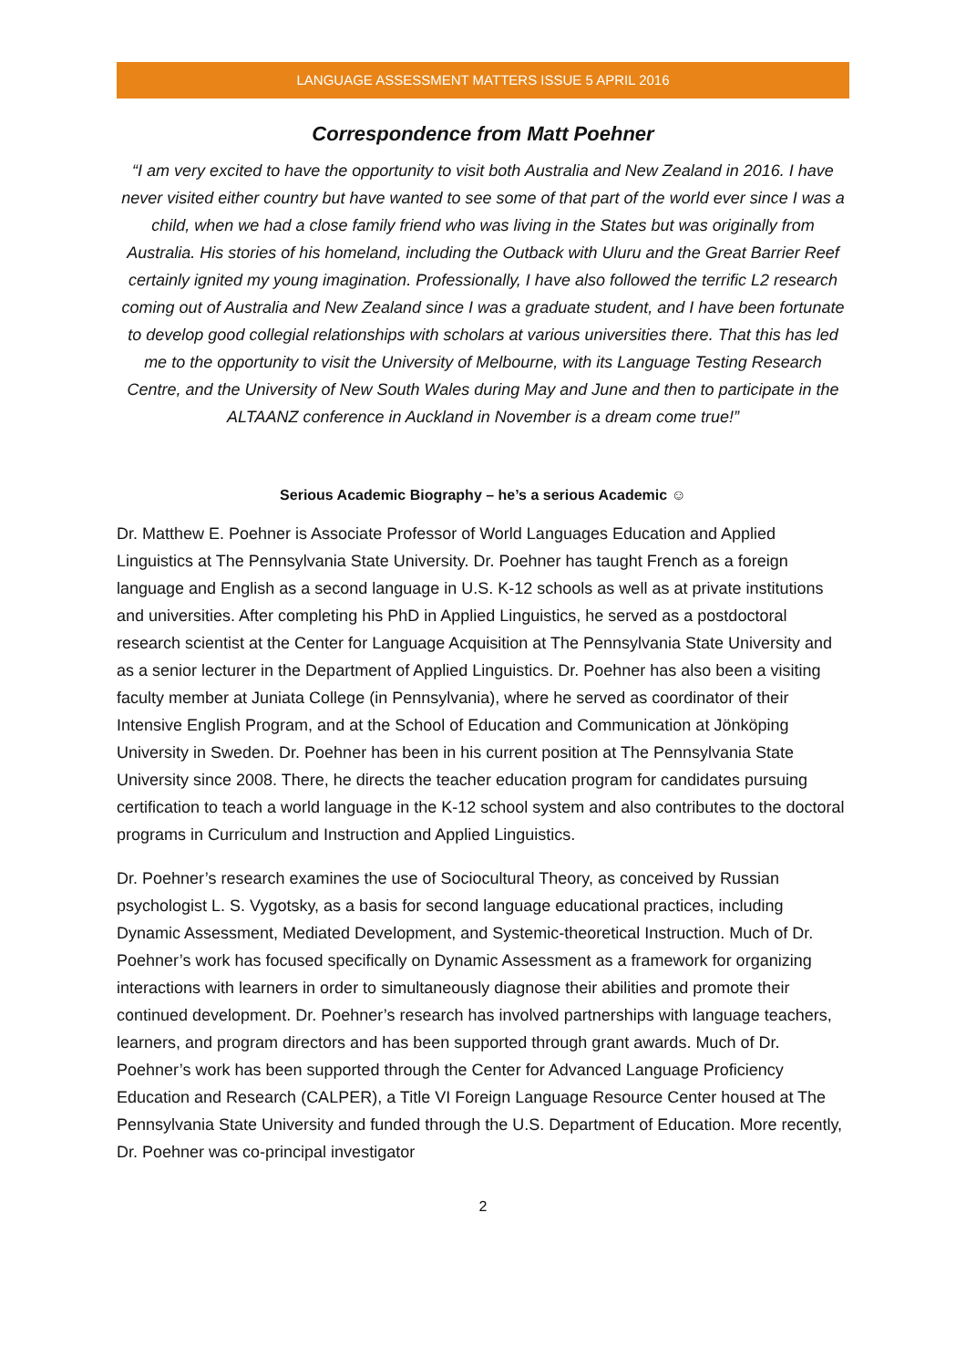LANGUAGE ASSESSMENT MATTERS ISSUE 5 APRIL 2016
Correspondence from Matt Poehner
“I am very excited to have the opportunity to visit both Australia and New Zealand in 2016. I have never visited either country but have wanted to see some of that part of the world ever since I was a child, when we had a close family friend who was living in the States but was originally from Australia. His stories of his homeland, including the Outback with Uluru and the Great Barrier Reef certainly ignited my young imagination. Professionally, I have also followed the terrific L2 research coming out of Australia and New Zealand since I was a graduate student, and I have been fortunate to develop good collegial relationships with scholars at various universities there. That this has led me to the opportunity to visit the University of Melbourne, with its Language Testing Research Centre, and the University of New South Wales during May and June and then to participate in the ALTAANZ conference in Auckland in November is a dream come true!”
Serious Academic Biography – he’s a serious Academic ☺
Dr. Matthew E. Poehner is Associate Professor of World Languages Education and Applied Linguistics at The Pennsylvania State University. Dr. Poehner has taught French as a foreign language and English as a second language in U.S. K-12 schools as well as at private institutions and universities. After completing his PhD in Applied Linguistics, he served as a postdoctoral research scientist at the Center for Language Acquisition at The Pennsylvania State University and as a senior lecturer in the Department of Applied Linguistics. Dr. Poehner has also been a visiting faculty member at Juniata College (in Pennsylvania), where he served as coordinator of their Intensive English Program, and at the School of Education and Communication at Jönköping University in Sweden. Dr. Poehner has been in his current position at The Pennsylvania State University since 2008. There, he directs the teacher education program for candidates pursuing certification to teach a world language in the K-12 school system and also contributes to the doctoral programs in Curriculum and Instruction and Applied Linguistics.
Dr. Poehner’s research examines the use of Sociocultural Theory, as conceived by Russian psychologist L. S. Vygotsky, as a basis for second language educational practices, including Dynamic Assessment, Mediated Development, and Systemic-theoretical Instruction. Much of Dr. Poehner’s work has focused specifically on Dynamic Assessment as a framework for organizing interactions with learners in order to simultaneously diagnose their abilities and promote their continued development. Dr. Poehner’s research has involved partnerships with language teachers, learners, and program directors and has been supported through grant awards. Much of Dr. Poehner’s work has been supported through the Center for Advanced Language Proficiency Education and Research (CALPER), a Title VI Foreign Language Resource Center housed at The Pennsylvania State University and funded through the U.S. Department of Education. More recently, Dr. Poehner was co-principal investigator
2